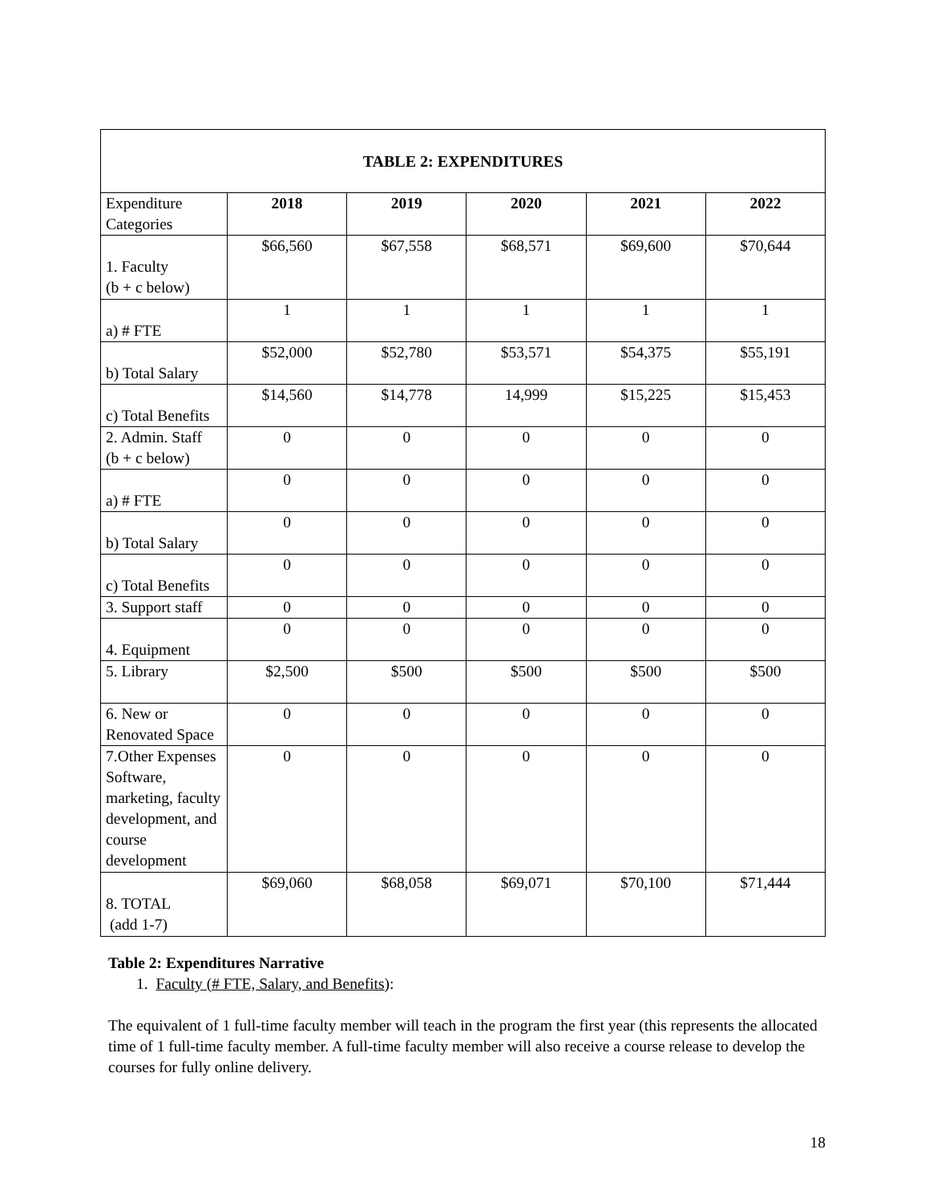| TABLE 2: EXPENDITURES | | | | | |
| --- | --- | --- | --- | --- | --- |
| Expenditure Categories | 2018 | 2019 | 2020 | 2021 | 2022 |
| 1. Faculty (b + c below) | $66,560 | $67,558 | $68,571 | $69,600 | $70,644 |
| a) # FTE | 1 | 1 | 1 | 1 | 1 |
| b) Total Salary | $52,000 | $52,780 | $53,571 | $54,375 | $55,191 |
| c) Total Benefits | $14,560 | $14,778 | 14,999 | $15,225 | $15,453 |
| 2. Admin. Staff (b + c below) | 0 | 0 | 0 | 0 | 0 |
| a) # FTE | 0 | 0 | 0 | 0 | 0 |
| b) Total Salary | 0 | 0 | 0 | 0 | 0 |
| c) Total Benefits | 0 | 0 | 0 | 0 | 0 |
| 3. Support staff | 0 | 0 | 0 | 0 | 0 |
| 4. Equipment | 0 | 0 | 0 | 0 | 0 |
| 5. Library | $2,500 | $500 | $500 | $500 | $500 |
| 6. New or Renovated Space | 0 | 0 | 0 | 0 | 0 |
| 7.Other Expenses Software, marketing, faculty development, and course development | 0 | 0 | 0 | 0 | 0 |
| 8. TOTAL (add 1-7) | $69,060 | $68,058 | $69,071 | $70,100 | $71,444 |
Table 2: Expenditures Narrative
1. Faculty (# FTE, Salary, and Benefits):
The equivalent of 1 full-time faculty member will teach in the program the first year (this represents the allocated time of 1 full-time faculty member. A full-time faculty member will also receive a course release to develop the courses for fully online delivery.
18